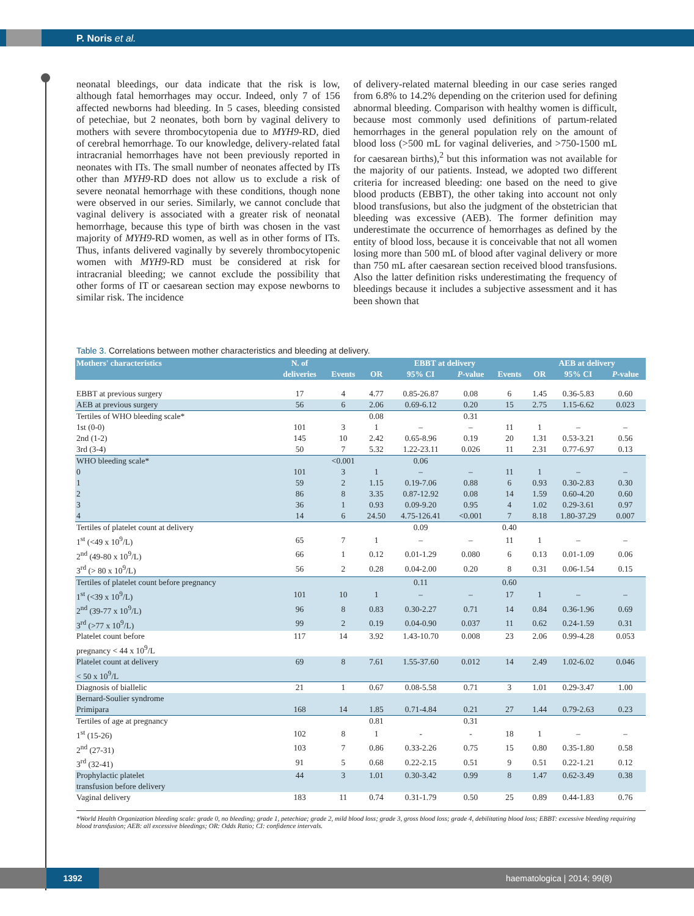P. Noris et al.
neonatal bleedings, our data indicate that the risk is low, although fatal hemorrhages may occur. Indeed, only 7 of 156 affected newborns had bleeding. In 5 cases, bleeding consisted of petechiae, but 2 neonates, both born by vaginal delivery to mothers with severe thrombocytopenia due to MYH9-RD, died of cerebral hemorrhage. To our knowledge, delivery-related fatal intracranial hemorrhages have not been previously reported in neonates with ITs. The small number of neonates affected by ITs other than MYH9-RD does not allow us to exclude a risk of severe neonatal hemorrhage with these conditions, though none were observed in our series. Similarly, we cannot conclude that vaginal delivery is associated with a greater risk of neonatal hemorrhage, because this type of birth was chosen in the vast majority of MYH9-RD women, as well as in other forms of ITs. Thus, infants delivered vaginally by severely thrombocytopenic women with MYH9-RD must be considered at risk for intracranial bleeding; we cannot exclude the possibility that other forms of IT or caesarean section may expose newborns to similar risk. The incidence
of delivery-related maternal bleeding in our case series ranged from 6.8% to 14.2% depending on the criterion used for defining abnormal bleeding. Comparison with healthy women is difficult, because most commonly used definitions of partum-related hemorrhages in the general population rely on the amount of blood loss (>500 mL for vaginal deliveries, and >750-1500 mL for caesarean births),<sup>2</sup> but this information was not available for the majority of our patients. Instead, we adopted two different criteria for increased bleeding: one based on the need to give blood products (EBBT), the other taking into account not only blood transfusions, but also the judgment of the obstetrician that bleeding was excessive (AEB). The former definition may underestimate the occurrence of hemorrhages as defined by the entity of blood loss, because it is conceivable that not all women losing more than 500 mL of blood after vaginal delivery or more than 750 mL after caesarean section received blood transfusions. Also the latter definition risks underestimating the frequency of bleedings because it includes a subjective assessment and it has been shown that
Table 3. Correlations between mother characteristics and bleeding at delivery.
| Mothers' characteristics | N. of | | EBBT at delivery | | | | AEB at delivery | | |
| --- | --- | --- | --- | --- | --- | --- | --- | --- | --- |
| | deliveries | Events | OR | 95% CI | P -value | Events | OR | 95% CI | P -value |
| EBBT at previous surgery | 17 | 4 | 4.77 | 0.85-26.87 | 0.08 | 6 | 1.45 | 0.36-5.83 | 0.60 |
| AEB at previous surgery | 56 | 6 | 2.06 | 0.69-6.12 | 0.20 | 15 | 2.75 | 1.15-6.62 | 0.023 |
| Tertiles of WHO bleeding scale* | | | 0.08 | | 0.31 | | | | |
| 1st (0-0) | 101 | 3 | 1 | – | – | 11 | 1 | – | – |
| 2nd (1-2) | 145 | 10 | 2.42 | 0.65-8.96 | 0.19 | 20 | 1.31 | 0.53-3.21 | 0.56 |
| 3rd (3-4) | 50 | 7 | 5.32 | 1.22-23.11 | 0.026 | 11 | 2.31 | 0.77-6.97 | 0.13 |
| WHO bleeding scale* | | <0.001 | | 0.06 | | | | | |
| 0 | 101 | 3 | 1 | – | – | 11 | 1 | – | – |
| 1 | 59 | 2 | 1.15 | 0.19-7.06 | 0.88 | 6 | 0.93 | 0.30-2.83 | 0.30 |
| 2 | 86 | 8 | 3.35 | 0.87-12.92 | 0.08 | 14 | 1.59 | 0.60-4.20 | 0.60 |
| 3 | 36 | 1 | 0.93 | 0.09-9.20 | 0.95 | 4 | 1.02 | 0.29-3.61 | 0.97 |
| 4 | 14 | 6 | 24.50 | 4.75-126.41 | <0.001 | 7 | 8.18 | 1.80-37.29 | 0.007 |
| Tertiles of platelet count at delivery | | | | 0.09 | | 0.40 | | | |
| 1<sup>st</sup> (<49 x 10<sup>9</sup>/L) | 65 | 7 | 1 | – | – | 11 | 1 | – | – |
| 2<sup>nd</sup> (49-80 x 10<sup>9</sup>/L) | 66 | 1 | 0.12 | 0.01-1.29 | 0.080 | 6 | 0.13 | 0.01-1.09 | 0.06 |
| 3<sup>rd</sup> (> 80 x 10<sup>9</sup>/L) | 56 | 2 | 0.28 | 0.04-2.00 | 0.20 | 8 | 0.31 | 0.06-1.54 | 0.15 |
| Tertiles of platelet count before pregnancy | | | | 0.11 | | 0.60 | | | |
| 1<sup>st</sup> (<39 x 10<sup>9</sup>/L) | 101 | 10 | 1 | – | – | 17 | 1 | – | – |
| 2<sup>nd</sup> (39-77 x 10<sup>9</sup>/L) | 96 | 8 | 0.83 | 0.30-2.27 | 0.71 | 14 | 0.84 | 0.36-1.96 | 0.69 |
| 3<sup>rd</sup> (>77 x 10<sup>9</sup>/L) | 99 | 2 | 0.19 | 0.04-0.90 | 0.037 | 11 | 0.62 | 0.24-1.59 | 0.31 |
| Platelet count before pregnancy < 44 x 10<sup>9</sup>/L | 117 | 14 | 3.92 | 1.43-10.70 | 0.008 | 23 | 2.06 | 0.99-4.28 | 0.053 |
| Platelet count at delivery < 50 x 10<sup>9</sup>/L | 69 | 8 | 7.61 | 1.55-37.60 | 0.012 | 14 | 2.49 | 1.02-6.02 | 0.046 |
| Diagnosis of biallelic | 21 | 1 | 0.67 | 0.08-5.58 | 0.71 | 3 | 1.01 | 0.29-3.47 | 1.00 |
| Bernard-Soulier syndrome | | | | | | | | | |
| Primipara | 168 | 14 | 1.85 | 0.71-4.84 | 0.21 | 27 | 1.44 | 0.79-2.63 | 0.23 |
| Tertiles of age at pregnancy | | | 0.81 | | 0.31 | | | | |
| 1<sup>st</sup> (15-26) | 102 | 8 | 1 | - | - | 18 | 1 | – | – |
| 2<sup>nd</sup> (27-31) | 103 | 7 | 0.86 | 0.33-2.26 | 0.75 | 15 | 0.80 | 0.35-1.80 | 0.58 |
| 3<sup>rd</sup> (32-41) | 91 | 5 | 0.68 | 0.22-2.15 | 0.51 | 9 | 0.51 | 0.22-1.21 | 0.12 |
| Prophylactic platelet transfusion before delivery | 44 | 3 | 1.01 | 0.30-3.42 | 0.99 | 8 | 1.47 | 0.62-3.49 | 0.38 |
| Vaginal delivery | 183 | 11 | 0.74 | 0.31-1.79 | 0.50 | 25 | 0.89 | 0.44-1.83 | 0.76 |
*World Health Organization bleeding scale: grade 0, no bleeding; grade 1, petechiae; grade 2, mild blood loss; grade 3, gross blood loss; grade 4, debilitating blood loss; EBBT: excessive bleeding requiring blood transfusion; AEB: all excessive bleedings; OR: Odds Ratio; CI: confidence intervals.
1392 haematologica | 2014; 99(8)